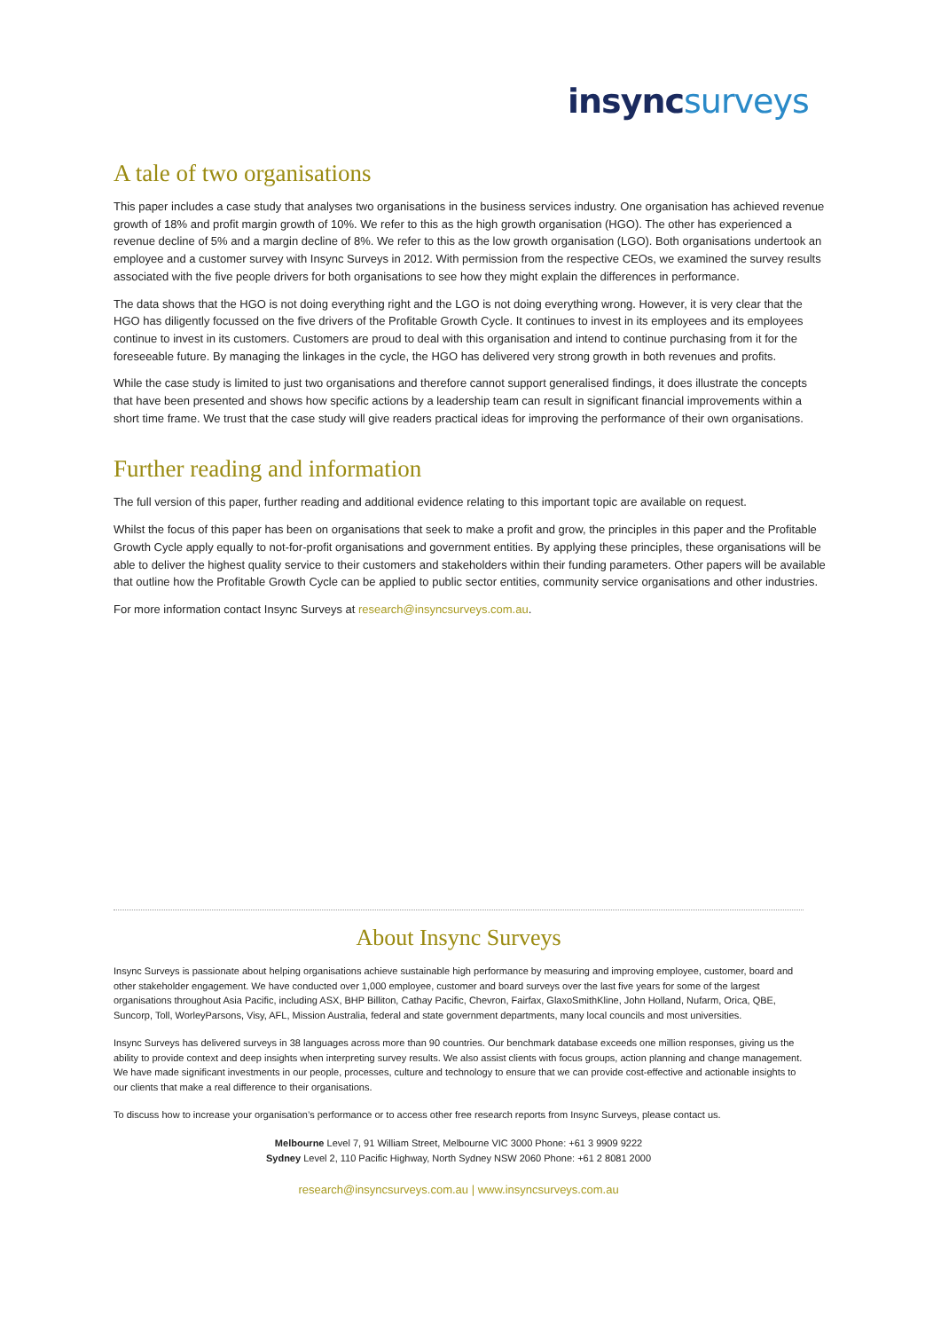insync surveys
A tale of two organisations
This paper includes a case study that analyses two organisations in the business services industry. One organisation has achieved revenue growth of 18% and profit margin growth of 10%. We refer to this as the high growth organisation (HGO). The other has experienced a revenue decline of 5% and a margin decline of 8%. We refer to this as the low growth organisation (LGO). Both organisations undertook an employee and a customer survey with Insync Surveys in 2012. With permission from the respective CEOs, we examined the survey results associated with the five people drivers for both organisations to see how they might explain the differences in performance.
The data shows that the HGO is not doing everything right and the LGO is not doing everything wrong. However, it is very clear that the HGO has diligently focussed on the five drivers of the Profitable Growth Cycle. It continues to invest in its employees and its employees continue to invest in its customers. Customers are proud to deal with this organisation and intend to continue purchasing from it for the foreseeable future. By managing the linkages in the cycle, the HGO has delivered very strong growth in both revenues and profits.
While the case study is limited to just two organisations and therefore cannot support generalised findings, it does illustrate the concepts that have been presented and shows how specific actions by a leadership team can result in significant financial improvements within a short time frame. We trust that the case study will give readers practical ideas for improving the performance of their own organisations.
Further reading and information
The full version of this paper, further reading and additional evidence relating to this important topic are available on request.
Whilst the focus of this paper has been on organisations that seek to make a profit and grow, the principles in this paper and the Profitable Growth Cycle apply equally to not-for-profit organisations and government entities. By applying these principles, these organisations will be able to deliver the highest quality service to their customers and stakeholders within their funding parameters. Other papers will be available that outline how the Profitable Growth Cycle can be applied to public sector entities, community service organisations and other industries.
For more information contact Insync Surveys at research@insyncsurveys.com.au.
About Insync Surveys
Insync Surveys is passionate about helping organisations achieve sustainable high performance by measuring and improving employee, customer, board and other stakeholder engagement. We have conducted over 1,000 employee, customer and board surveys over the last five years for some of the largest organisations throughout Asia Pacific, including ASX, BHP Billiton, Cathay Pacific, Chevron, Fairfax, GlaxoSmithKline, John Holland, Nufarm, Orica, QBE, Suncorp, Toll, WorleyParsons, Visy, AFL, Mission Australia, federal and state government departments, many local councils and most universities.
Insync Surveys has delivered surveys in 38 languages across more than 90 countries. Our benchmark database exceeds one million responses, giving us the ability to provide context and deep insights when interpreting survey results. We also assist clients with focus groups, action planning and change management. We have made significant investments in our people, processes, culture and technology to ensure that we can provide cost-effective and actionable insights to our clients that make a real difference to their organisations.
To discuss how to increase your organisation’s performance or to access other free research reports from Insync Surveys, please contact us.
Melbourne Level 7, 91 William Street, Melbourne VIC 3000 Phone: +61 3 9909 9222
Sydney Level 2, 110 Pacific Highway, North Sydney NSW 2060 Phone: +61 2 8081 2000
research@insyncsurveys.com.au | www.insyncsurveys.com.au